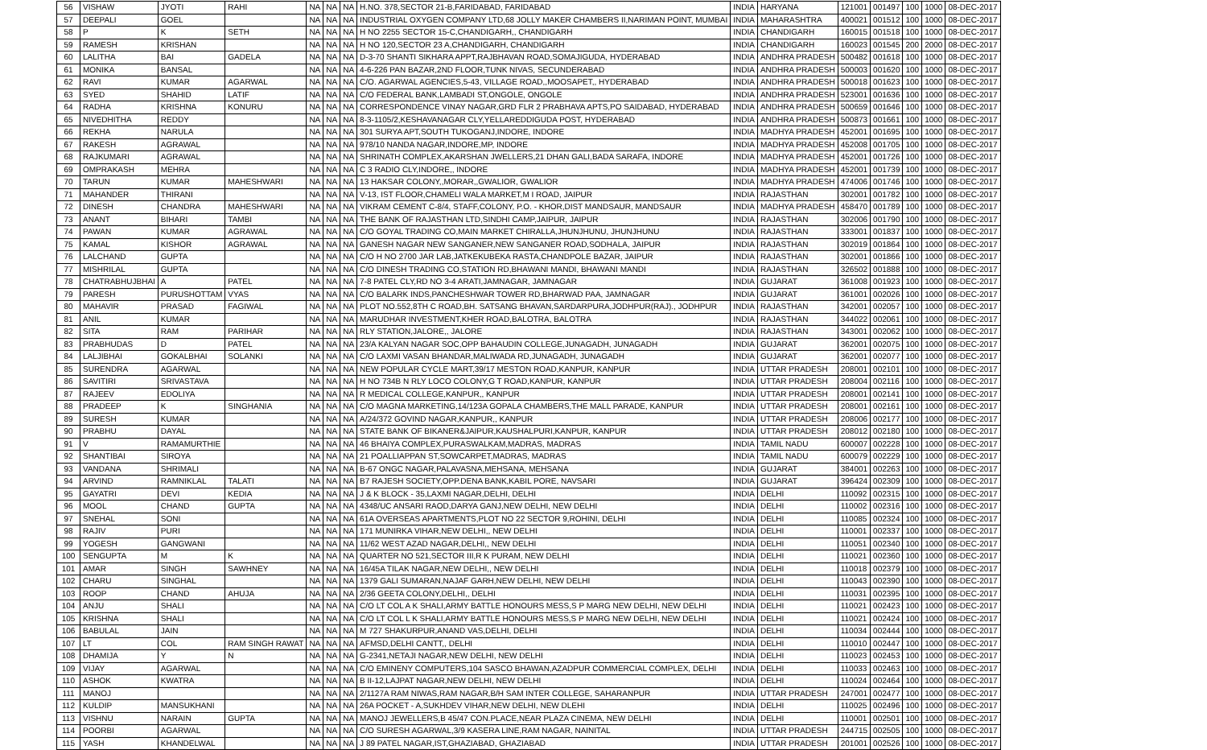| 56 | VISHAW | JYOTI | RAHI | NA | NA | NA | H.NO. 378,SECTOR 21-B,FARIDABAD, FARIDABAD | INDIA | HARYANA | 121001 | 001497 | 100 | 1000 | 08-DEC-2017 |
| 57 | DEEPALI | GOEL | | NA | NA | NA | INDUSTRIAL OXYGEN COMPANY LTD,68 JOLLY MAKER CHAMBERS II,NARIMAN POINT, MUMBAI | INDIA | MAHARASHTRA | 400021 | 001512 | 100 | 1000 | 08-DEC-2017 |
| 58 | P | K | SETH | NA | NA | NA | H NO 2255 SECTOR 15-C,CHANDIGARH,, CHANDIGARH | INDIA | CHANDIGARH | 160015 | 001518 | 100 | 1000 | 08-DEC-2017 |
| 59 | RAMESH | KRISHAN | | NA | NA | NA | H NO 120,SECTOR 23 A,CHANDIGARH, CHANDIGARH | INDIA | CHANDIGARH | 160023 | 001545 | 200 | 2000 | 08-DEC-2017 |
| 60 | LALITHA | BAI | GADELA | NA | NA | NA | D-3-70 SHANTI SIKHARA APPT,RAJBHAVAN ROAD,SOMAJIGUDA, HYDERABAD | INDIA | ANDHRA PRADESH | 500482 | 001618 | 100 | 1000 | 08-DEC-2017 |
| 61 | MONIKA | BANSAL | | NA | NA | NA | 4-6-226 PAN BAZAR,2ND FLOOR,TUNK NIVAS, SECUNDERABAD | INDIA | ANDHRA PRADESH | 500003 | 001620 | 100 | 1000 | 08-DEC-2017 |
| 62 | RAVI | KUMAR | AGARWAL | NA | NA | NA | C/O. AGARWAL AGENCIES,5-43, VILLAGE ROAD,,MOOSAPET,, HYDERABAD | INDIA | ANDHRA PRADESH | 500018 | 001623 | 100 | 1000 | 08-DEC-2017 |
| 63 | SYED | SHAHID | LATIF | NA | NA | NA | C/O FEDERAL BANK,LAMBADI ST,ONGOLE, ONGOLE | INDIA | ANDHRA PRADESH | 523001 | 001636 | 100 | 1000 | 08-DEC-2017 |
| 64 | RADHA | KRISHNA | KONURU | NA | NA | NA | CORRESPONDENCE VINAY NAGAR,GRD FLR 2 PRABHAVA APTS,PO SAIDABAD, HYDERABAD | INDIA | ANDHRA PRADESH | 500659 | 001646 | 100 | 1000 | 08-DEC-2017 |
| 65 | NIVEDHITHA | REDDY | | NA | NA | NA | 8-3-1105/2,KESHAVANAGAR CLY,YELLAREDDIGUDA POST, HYDERABAD | INDIA | ANDHRA PRADESH | 500873 | 001661 | 100 | 1000 | 08-DEC-2017 |
| 66 | REKHA | NARULA | | NA | NA | NA | 301 SURYA APT,SOUTH TUKOGANJ,INDORE, INDORE | INDIA | MADHYA PRADESH | 452001 | 001695 | 100 | 1000 | 08-DEC-2017 |
| 67 | RAKESH | AGRAWAL | | NA | NA | NA | 978/10 NANDA NAGAR,INDORE,MP, INDORE | INDIA | MADHYA PRADESH | 452008 | 001705 | 100 | 1000 | 08-DEC-2017 |
| 68 | RAJKUMARI | AGRAWAL | | NA | NA | NA | SHRINATH COMPLEX,AKARSHAN JWELLERS,21 DHAN GALI,BADA SARAFA, INDORE | INDIA | MADHYA PRADESH | 452001 | 001726 | 100 | 1000 | 08-DEC-2017 |
| 69 | OMPRAKASH | MEHRA | | NA | NA | NA | C 3 RADIO CLY,INDORE,, INDORE | INDIA | MADHYA PRADESH | 452001 | 001739 | 100 | 1000 | 08-DEC-2017 |
| 70 | TARUN | KUMAR | MAHESHWARI | NA | NA | NA | 13 HAKSAR COLONY,,MORAR,,GWALIOR, GWALIOR | INDIA | MADHYA PRADESH | 474006 | 001746 | 100 | 1000 | 08-DEC-2017 |
| 71 | MAHANDER | THIRANI | | NA | NA | NA | V-13, IST FLOOR,CHAMELI WALA MARKET,M I ROAD, JAIPUR | INDIA | RAJASTHAN | 302001 | 001782 | 100 | 1000 | 08-DEC-2017 |
| 72 | DINESH | CHANDRA | MAHESHWARI | NA | NA | NA | VIKRAM CEMENT C-8/4, STAFF,COLONY, P.O. - KHOR,DIST MANDSAUR, MANDSAUR | INDIA | MADHYA PRADESH | 458470 | 001789 | 100 | 1000 | 08-DEC-2017 |
| 73 | ANANT | BIHARI | TAMBI | NA | NA | NA | THE BANK OF RAJASTHAN LTD,SINDHI CAMP,JAIPUR, JAIPUR | INDIA | RAJASTHAN | 302006 | 001790 | 100 | 1000 | 08-DEC-2017 |
| 74 | PAWAN | KUMAR | AGRAWAL | NA | NA | NA | C/O GOYAL TRADING CO,MAIN MARKET CHIRALLA,JHUNJHUNU, JHUNJHUNU | INDIA | RAJASTHAN | 333001 | 001837 | 100 | 1000 | 08-DEC-2017 |
| 75 | KAMAL | KISHOR | AGRAWAL | NA | NA | NA | GANESH NAGAR NEW SANGANER,NEW SANGANER ROAD,SODHALA, JAIPUR | INDIA | RAJASTHAN | 302019 | 001864 | 100 | 1000 | 08-DEC-2017 |
| 76 | LALCHAND | GUPTA | | NA | NA | NA | C/O H NO 2700 JAR LAB,JATKEKUBEKA RASTA,CHANDPOLE BAZAR, JAIPUR | INDIA | RAJASTHAN | 302001 | 001866 | 100 | 1000 | 08-DEC-2017 |
| 77 | MISHRILAL | GUPTA | | NA | NA | NA | C/O DINESH TRADING CO,STATION RD,BHAWANI MANDI, BHAWANI MANDI | INDIA | RAJASTHAN | 326502 | 001888 | 100 | 1000 | 08-DEC-2017 |
| 78 | CHATRABHUJBHAI | A | PATEL | NA | NA | NA | 7-8 PATEL CLY,RD NO 3-4 ARATI,JAMNAGAR, JAMNAGAR | INDIA | GUJARAT | 361008 | 001923 | 100 | 1000 | 08-DEC-2017 |
| 79 | PARESH | PURUSHOTTAM | VYAS | NA | NA | NA | C/O BALARK INDS,PANCHESHWAR TOWER RD,BHARWAD PAA, JAMNAGAR | INDIA | GUJARAT | 361001 | 002026 | 100 | 1000 | 08-DEC-2017 |
| 80 | MAHAVIR | PRASAD | FAGIWAL | NA | NA | NA | PLOT NO.552,8TH C ROAD,BH. SATSANG BHAVAN,SARDARPURA,JODHPUR(RAJ)., JODHPUR | INDIA | RAJASTHAN | 342001 | 002057 | 100 | 1000 | 08-DEC-2017 |
| 81 | ANIL | KUMAR | | NA | NA | NA | MARUDHAR INVESTMENT,KHER ROAD,BALOTRA, BALOTRA | INDIA | RAJASTHAN | 344022 | 002061 | 100 | 1000 | 08-DEC-2017 |
| 82 | SITA | RAM | PARIHAR | NA | NA | NA | RLY STATION,JALORE,, JALORE | INDIA | RAJASTHAN | 343001 | 002062 | 100 | 1000 | 08-DEC-2017 |
| 83 | PRABHUDAS | D | PATEL | NA | NA | NA | 23/A KALYAN NAGAR SOC,OPP BAHAUDIN COLLEGE,JUNAGADH, JUNAGADH | INDIA | GUJARAT | 362001 | 002075 | 100 | 1000 | 08-DEC-2017 |
| 84 | LALJIBHAI | GOKALBHAI | SOLANKI | NA | NA | NA | C/O LAXMI VASAN BHANDAR,MALIWADA RD,JUNAGADH, JUNAGADH | INDIA | GUJARAT | 362001 | 002077 | 100 | 1000 | 08-DEC-2017 |
| 85 | SURENDRA | AGARWAL | | NA | NA | NA | NEW POPULAR CYCLE MART,39/17 MESTON ROAD,KANPUR, KANPUR | INDIA | UTTAR PRADESH | 208001 | 002101 | 100 | 1000 | 08-DEC-2017 |
| 86 | SAVITIRI | SRIVASTAVA | | NA | NA | NA | H NO 734B N RLY LOCO COLONY,G T ROAD,KANPUR, KANPUR | INDIA | UTTAR PRADESH | 208004 | 002116 | 100 | 1000 | 08-DEC-2017 |
| 87 | RAJEEV | EDOLIYA | | NA | NA | NA | R MEDICAL COLLEGE,KANPUR,, KANPUR | INDIA | UTTAR PRADESH | 208001 | 002141 | 100 | 1000 | 08-DEC-2017 |
| 88 | PRADEEP | K | SINGHANIA | NA | NA | NA | C/O MAGNA MARKETING,14/123A GOPALA CHAMBERS,THE MALL PARADE, KANPUR | INDIA | UTTAR PRADESH | 208001 | 002161 | 100 | 1000 | 08-DEC-2017 |
| 89 | SURESH | KUMAR | | NA | NA | NA | A/24/372 GOVIND NAGAR,KANPUR,, KANPUR | INDIA | UTTAR PRADESH | 208006 | 002177 | 100 | 1000 | 08-DEC-2017 |
| 90 | PRABHU | DAYAL | | NA | NA | NA | STATE BANK OF BIKANER&JAIPUR,KAUSHALPURI,KANPUR, KANPUR | INDIA | UTTAR PRADESH | 208012 | 002180 | 100 | 1000 | 08-DEC-2017 |
| 91 | V | RAMAMURTHIE | | NA | NA | NA | 46 BHAIYA COMPLEX,PURASWALKAM,MADRAS, MADRAS | INDIA | TAMIL NADU | 600007 | 002228 | 100 | 1000 | 08-DEC-2017 |
| 92 | SHANTIBAI | SIROYA | | NA | NA | NA | 21 POALLIAPPAN ST,SOWCARPET,MADRAS, MADRAS | INDIA | TAMIL NADU | 600079 | 002229 | 100 | 1000 | 08-DEC-2017 |
| 93 | VANDANA | SHRIMALI | | NA | NA | NA | B-67 ONGC NAGAR,PALAVASNA,MEHSANA, MEHSANA | INDIA | GUJARAT | 384001 | 002263 | 100 | 1000 | 08-DEC-2017 |
| 94 | ARVIND | RAMNIKLAL | TALATI | NA | NA | NA | B7 RAJESH SOCIETY,OPP.DENA BANK,KABIL PORE, NAVSARI | INDIA | GUJARAT | 396424 | 002309 | 100 | 1000 | 08-DEC-2017 |
| 95 | GAYATRI | DEVI | KEDIA | NA | NA | NA | J & K BLOCK - 35,LAXMI NAGAR,DELHI, DELHI | INDIA | DELHI | 110092 | 002315 | 100 | 1000 | 08-DEC-2017 |
| 96 | MOOL | CHAND | GUPTA | NA | NA | NA | 4348/UC ANSARI RAOD,DARYA GANJ,NEW DELHI, NEW DELHI | INDIA | DELHI | 110002 | 002316 | 100 | 1000 | 08-DEC-2017 |
| 97 | SNEHAL | SONI | | NA | NA | NA | 61A OVERSEAS APARTMENTS,PLOT NO 22 SECTOR 9,ROHINI, DELHI | INDIA | DELHI | 110085 | 002324 | 100 | 1000 | 08-DEC-2017 |
| 98 | RAJIV | PURI | | NA | NA | NA | 171 MUNIRKA VIHAR,NEW DELHI,, NEW DELHI | INDIA | DELHI | 110001 | 002337 | 100 | 1000 | 08-DEC-2017 |
| 99 | YOGESH | GANGWANI | | NA | NA | NA | 11/62 WEST AZAD NAGAR,DELHI,, NEW DELHI | INDIA | DELHI | 110051 | 002340 | 100 | 1000 | 08-DEC-2017 |
| 100 | SENGUPTA | M | K | NA | NA | NA | QUARTER NO 521,SECTOR III,R K PURAM, NEW DELHI | INDIA | DELHI | 110021 | 002360 | 100 | 1000 | 08-DEC-2017 |
| 101 | AMAR | SINGH | SAWHNEY | NA | NA | NA | 16/45A TILAK NAGAR,NEW DELHI,, NEW DELHI | INDIA | DELHI | 110018 | 002379 | 100 | 1000 | 08-DEC-2017 |
| 102 | CHARU | SINGHAL | | NA | NA | NA | 1379 GALI SUMARAN,NAJAF GARH,NEW DELHI, NEW DELHI | INDIA | DELHI | 110043 | 002390 | 100 | 1000 | 08-DEC-2017 |
| 103 | ROOP | CHAND | AHUJA | NA | NA | NA | 2/36 GEETA COLONY,DELHI,, DELHI | INDIA | DELHI | 110031 | 002395 | 100 | 1000 | 08-DEC-2017 |
| 104 | ANJU | SHALI | | NA | NA | NA | C/O LT COL A K SHALI,ARMY BATTLE HONOURS MESS,S P MARG NEW DELHI, NEW DELHI | INDIA | DELHI | 110021 | 002423 | 100 | 1000 | 08-DEC-2017 |
| 105 | KRISHNA | SHALI | | NA | NA | NA | C/O LT COL L K SHALI,ARMY BATTLE HONOURS MESS,S P MARG NEW DELHI, NEW DELHI | INDIA | DELHI | 110021 | 002424 | 100 | 1000 | 08-DEC-2017 |
| 106 | BABULAL | JAIN | | NA | NA | NA | M 727 SHAKURPUR,ANAND VAS,DELHI, DELHI | INDIA | DELHI | 110034 | 002444 | 100 | 1000 | 08-DEC-2017 |
| 107 | LT | COL | RAM SINGH RAWAT | NA | NA | NA | AFMSD,DELHI CANTT,, DELHI | INDIA | DELHI | 110010 | 002447 | 100 | 1000 | 08-DEC-2017 |
| 108 | DHAMIJA | Y | N | NA | NA | NA | G-2341,NETAJI NAGAR,NEW DELHI, NEW DELHI | INDIA | DELHI | 110023 | 002453 | 100 | 1000 | 08-DEC-2017 |
| 109 | VIJAY | AGARWAL | | NA | NA | NA | C/O EMINENY COMPUTERS,104 SASCO BHAWAN,AZADPUR COMMERCIAL COMPLEX, DELHI | INDIA | DELHI | 110033 | 002463 | 100 | 1000 | 08-DEC-2017 |
| 110 | ASHOK | KWATRA | | NA | NA | NA | B II-12,LAJPAT NAGAR,NEW DELHI, NEW DELHI | INDIA | DELHI | 110024 | 002464 | 100 | 1000 | 08-DEC-2017 |
| 111 | MANOJ | | | NA | NA | NA | 2/1127A RAM NIWAS,RAM NAGAR,B/H SAM INTER COLLEGE, SAHARANPUR | INDIA | UTTAR PRADESH | 247001 | 002477 | 100 | 1000 | 08-DEC-2017 |
| 112 | KULDIP | MANSUKHANI | | NA | NA | NA | 26A POCKET - A,SUKHDEV VIHAR,NEW DELHI, NEW DLEHI | INDIA | DELHI | 110025 | 002496 | 100 | 1000 | 08-DEC-2017 |
| 113 | VISHNU | NARAIN | GUPTA | NA | NA | NA | MANOJ JEWELLERS,B 45/47 CON.PLACE,NEAR PLAZA CINEMA, NEW DELHI | INDIA | DELHI | 110001 | 002501 | 100 | 1000 | 08-DEC-2017 |
| 114 | POORBI | AGARWAL | | NA | NA | NA | C/O SURESH AGARWAL,3/9 KASERA LINE,RAM NAGAR, NAINITAL | INDIA | UTTAR PRADESH | 244715 | 002505 | 100 | 1000 | 08-DEC-2017 |
| 115 | YASH | KHANDELWAL | | NA | NA | NA | J 89 PATEL NAGAR,IST,GHAZIABAD, GHAZIABAD | INDIA | UTTAR PRADESH | 201001 | 002526 | 100 | 1000 | 08-DEC-2017 |